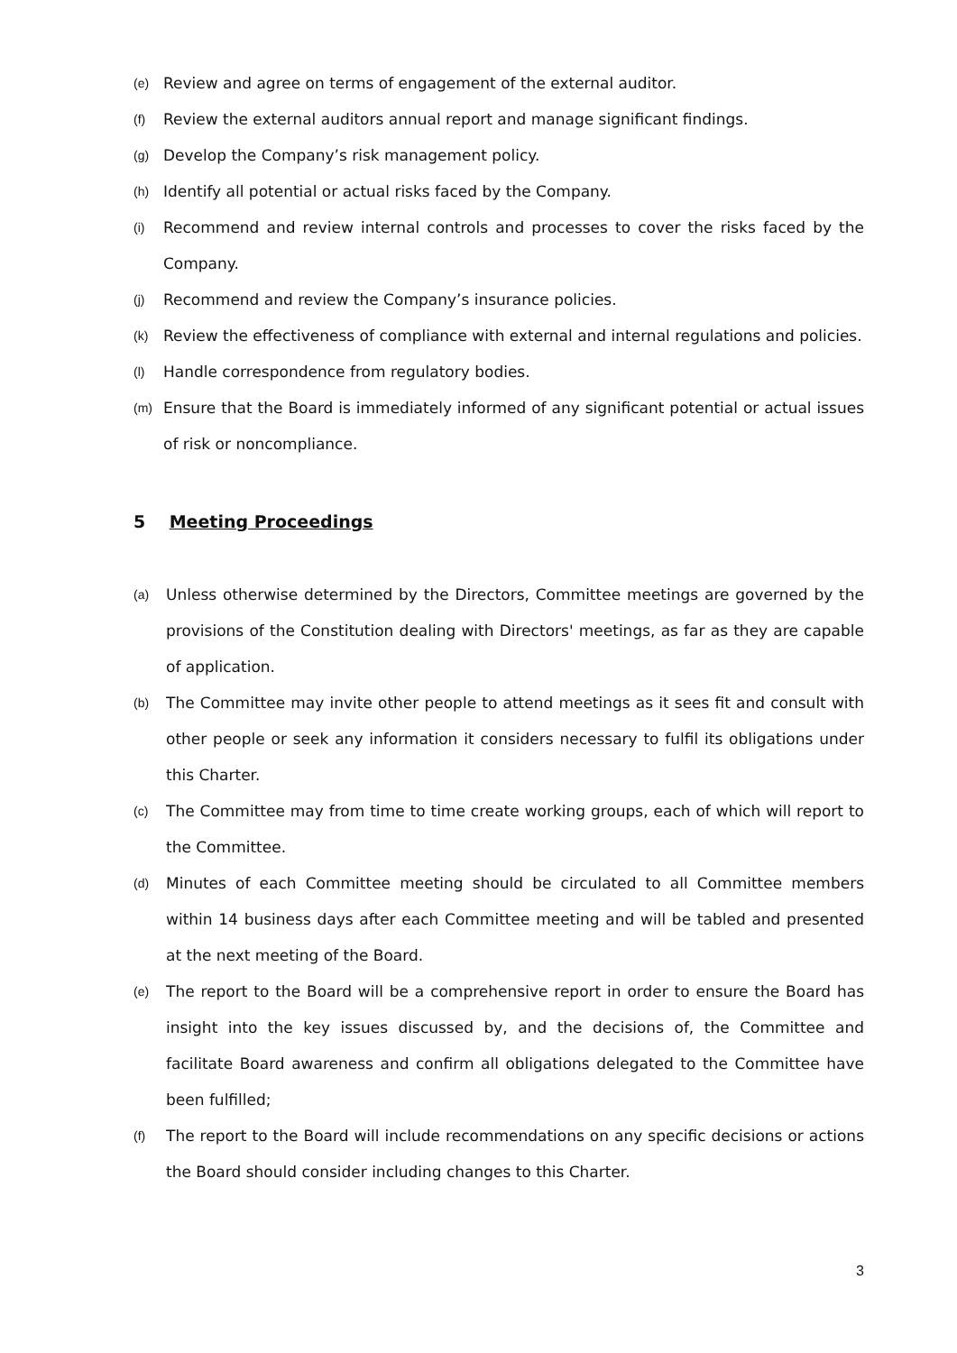(e) Review and agree on terms of engagement of the external auditor.
(f) Review the external auditors annual report and manage significant findings.
(g) Develop the Company’s risk management policy.
(h) Identify all potential or actual risks faced by the Company.
(i) Recommend and review internal controls and processes to cover the risks faced by the Company.
(j) Recommend and review the Company’s insurance policies.
(k) Review the effectiveness of compliance with external and internal regulations and policies.
(l) Handle correspondence from regulatory bodies.
(m) Ensure that the Board is immediately informed of any significant potential or actual issues of risk or noncompliance.
5 Meeting Proceedings
(a) Unless otherwise determined by the Directors, Committee meetings are governed by the provisions of the Constitution dealing with Directors' meetings, as far as they are capable of application.
(b) The Committee may invite other people to attend meetings as it sees fit and consult with other people or seek any information it considers necessary to fulfil its obligations under this Charter.
(c) The Committee may from time to time create working groups, each of which will report to the Committee.
(d) Minutes of each Committee meeting should be circulated to all Committee members within 14 business days after each Committee meeting and will be tabled and presented at the next meeting of the Board.
(e) The report to the Board will be a comprehensive report in order to ensure the Board has insight into the key issues discussed by, and the decisions of, the Committee and facilitate Board awareness and confirm all obligations delegated to the Committee have been fulfilled;
(f) The report to the Board will include recommendations on any specific decisions or actions the Board should consider including changes to this Charter.
3